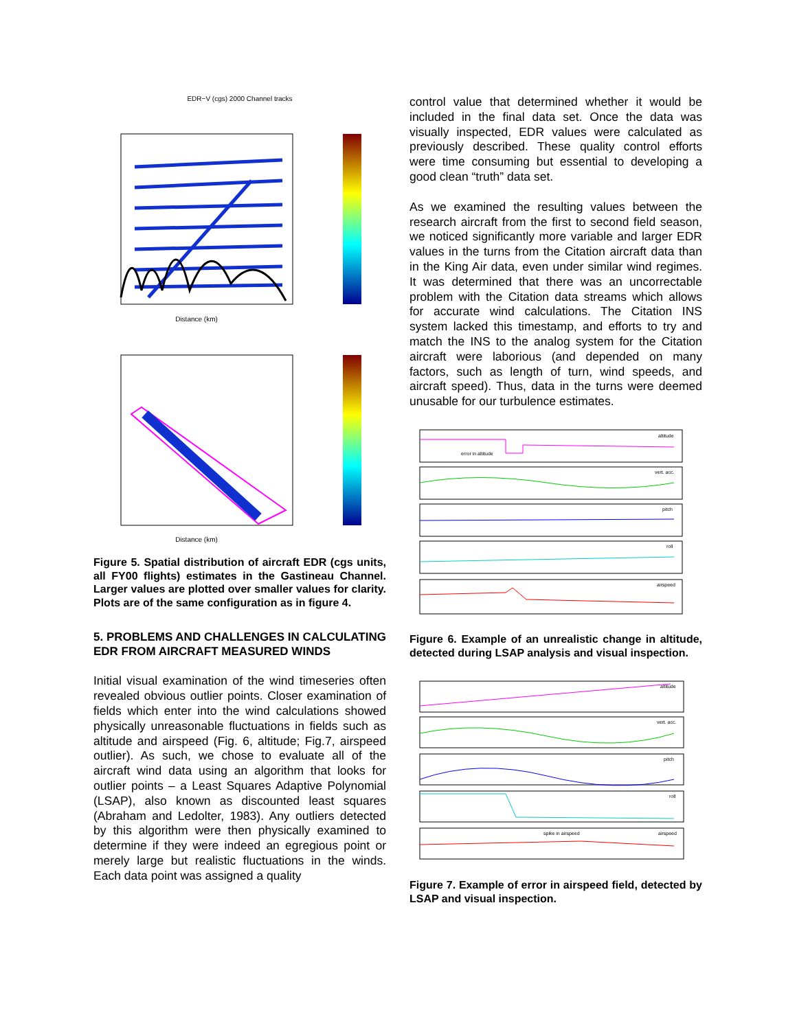EDR−V (cgs) 2000 Channel tracks
Distance (km)
Distance (km)
Figure 5. Spatial distribution of aircraft EDR (cgs units, all FY00 flights) estimates in the Gastineau Channel. Larger values are plotted over smaller values for clarity. Plots are of the same configuration as in figure 4.
5. PROBLEMS AND CHALLENGES IN CALCULATING EDR FROM AIRCRAFT MEASURED WINDS
Initial visual examination of the wind timeseries often revealed obvious outlier points. Closer examination of fields which enter into the wind calculations showed physically unreasonable fluctuations in fields such as altitude and airspeed (Fig. 6, altitude; Fig.7, airspeed outlier). As such, we chose to evaluate all of the aircraft wind data using an algorithm that looks for outlier points – a Least Squares Adaptive Polynomial (LSAP), also known as discounted least squares (Abraham and Ledolter, 1983). Any outliers detected by this algorithm were then physically examined to determine if they were indeed an egregious point or merely large but realistic fluctuations in the winds. Each data point was assigned a quality
control value that determined whether it would be included in the final data set. Once the data was visually inspected, EDR values were calculated as previously described. These quality control efforts were time consuming but essential to developing a good clean “truth” data set.
As we examined the resulting values between the research aircraft from the first to second field season, we noticed significantly more variable and larger EDR values in the turns from the Citation aircraft data than in the King Air data, even under similar wind regimes. It was determined that there was an uncorrectable problem with the Citation data streams which allows for accurate wind calculations. The Citation INS system lacked this timestamp, and efforts to try and match the INS to the analog system for the Citation aircraft were laborious (and depended on many factors, such as length of turn, wind speeds, and aircraft speed). Thus, data in the turns were deemed unusable for our turbulence estimates.
error in altitude
altitude
vert. acc.
pitch
roll
airspeed
Figure 6. Example of an unrealistic change in altitude, detected during LSAP analysis and visual inspection.
spike in airspeed
altitude
vert. acc.
pitch
roll
airspeed
Figure 7. Example of error in airspeed field, detected by LSAP and visual inspection.